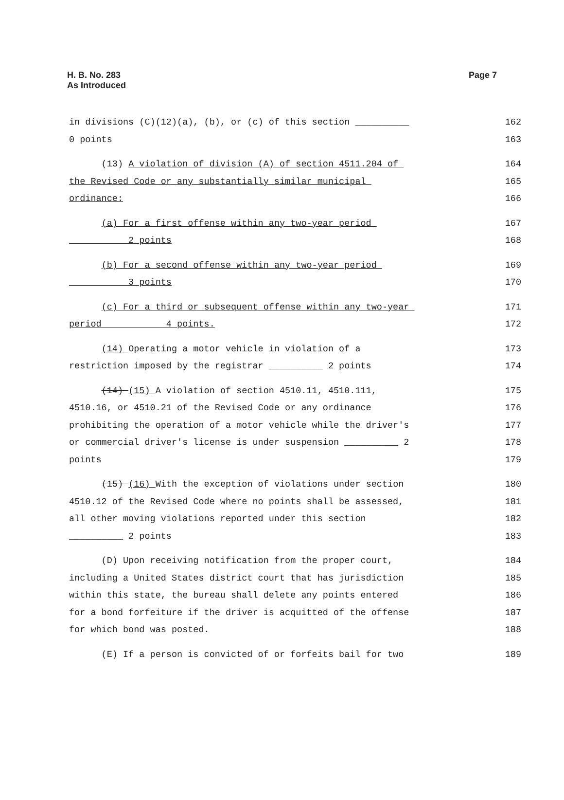H. B. No. 283
As Introduced
Page 7
in divisions (C)(12)(a), (b), or (c) of this section __________ 162
0 points 163
(13) A violation of division (A) of section 4511.204 of 164
the Revised Code or any substantially similar municipal 165
ordinance: 166
(a) For a first offense within any two-year period 167
__________ 2 points 168
(b) For a second offense within any two-year period 169
__________ 3 points 170
(c) For a third or subsequent offense within any two-year 171
period __________ 4 points. 172
(14) Operating a motor vehicle in violation of a 173
restriction imposed by the registrar __________ 2 points 174
(14) (15) A violation of section 4510.11, 4510.111, 175
4510.16, or 4510.21 of the Revised Code or any ordinance 176
prohibiting the operation of a motor vehicle while the driver's 177
or commercial driver's license is under suspension __________ 2 178
points 179
(15) (16) With the exception of violations under section 180
4510.12 of the Revised Code where no points shall be assessed, 181
all other moving violations reported under this section 182
__________ 2 points 183
(D) Upon receiving notification from the proper court, 184
including a United States district court that has jurisdiction 185
within this state, the bureau shall delete any points entered 186
for a bond forfeiture if the driver is acquitted of the offense 187
for which bond was posted. 188
(E) If a person is convicted of or forfeits bail for two 189